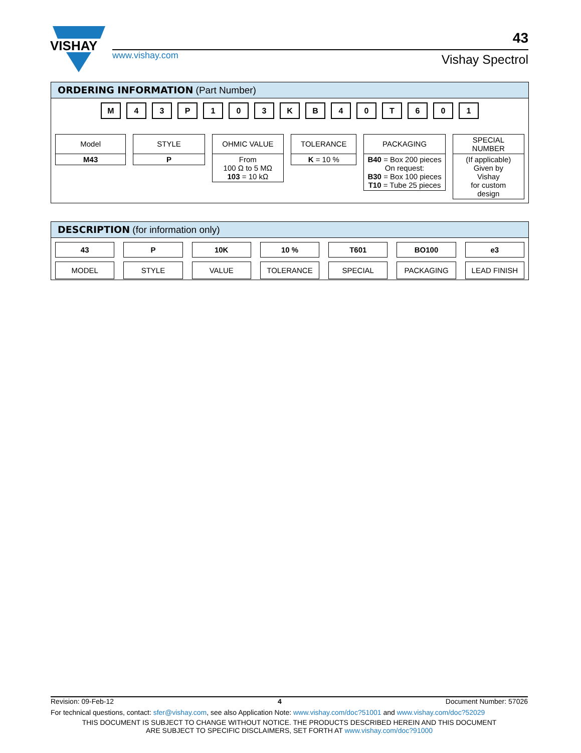VISHAY
www.vishay.com
43
Vishay Spectrol
ORDERING INFORMATION (Part Number)
M 43 P 103 KB 40 T 601
Model
M43
STYLE
P
OHMIC VALUE
From
100 Ω to 5 MΩ
103 = 10 kΩ
TOLERANCE
K = 10 %
PACKAGING
B40 = Box 200 pieces
On request:
B30 = Box 100 pieces
T10 = Tube 25 pieces
SPECIAL
NUMBER
(If applicable)
Given by
Vishay
for custom
design
DESCRIPTION (for information only)
43
MODEL
P
STYLE
10K
VALUE
10 %
TOLERANCE
T601
SPECIAL
BO100
PACKAGING
e3
LEAD FINISH
Revision: 09-Feb-12 4 Document Number: 57026
For technical questions, contact: sfer@vishay.com, see also Application Note: www.vishay.com/doc?51001 and www.vishay.com/doc?52029
THIS DOCUMENT IS SUBJECT TO CHANGE WITHOUT NOTICE. THE PRODUCTS DESCRIBED HEREIN AND THIS DOCUMENT
ARE SUBJECT TO SPECIFIC DISCLAIMERS, SET FORTH AT www.vishay.com/doc?91000